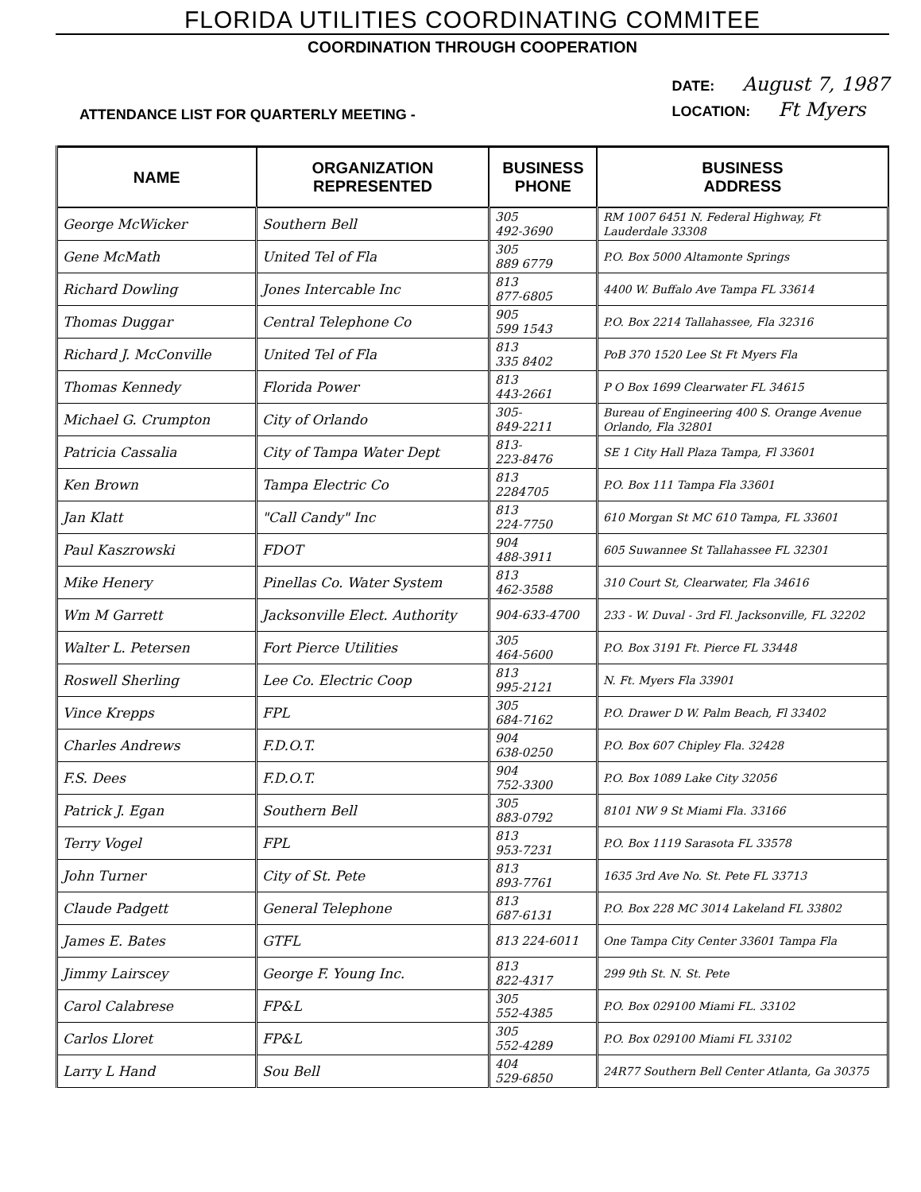FLORIDA UTILITIES COORDINATING COMMITEE
COORDINATION THROUGH COOPERATION
ATTENDANCE LIST FOR QUARTERLY MEETING -
DATE: August 7, 1987
LOCATION: Ft Myers
| NAME | ORGANIZATION REPRESENTED | BUSINESS PHONE | BUSINESS ADDRESS |
| --- | --- | --- | --- |
| George McWicker | Southern Bell | 305 492-3690 | RM 1007 6451 N. Federal Highway, Ft Lauderdale 33308 |
| Gene McMath | United Tel of Fla | 305 889 6779 | P.O. Box 5000 Altamonte Springs |
| Richard Dowling | Jones Intercable Inc | 813 877-6805 | 4400 W. Buffalo Ave Tampa FL 33614 |
| Thomas Duggar | Central Telephone Co | 905 599 1543 | P.O. Box 2214 Tallahassee, Fla 32316 |
| Richard J. McConville | United Tel of Fla | 813 335 8402 | PoB 370 1520 Lee St Ft Myers Fla |
| Thomas Kennedy | Florida Power | 813 443-2661 | P O Box 1699 Clearwater FL 34615 |
| Michael G. Crumpton | City of Orlando | 305- 849-2211 | Bureau of Engineering 400 S. Orange Avenue Orlando, Fla 32801 |
| Patricia Cassalia | City of Tampa Water Dept | 813- 223-8476 | SE 1 City Hall Plaza Tampa, Fl 33601 |
| Ken Brown | Tampa Electric Co | 813 2284705 | P.O. Box 111 Tampa Fla 33601 |
| Jan Klatt | "Call Candy" Inc | 813 224-7750 | 610 Morgan St MC 610 Tampa, FL 33601 |
| Paul Kaszrowski | FDOT | 904 488-3911 | 605 Suwannee St Tallahassee FL 32301 |
| Mike Henery | Pinellas Co. Water System | 813 462-3588 | 310 Court St, Clearwater, Fla 34616 |
| Wm M Garrett | Jacksonville Elect. Authority | 904-633-4700 | 233 - W. Duval - 3rd Fl. Jacksonville, FL 32202 |
| Walter L. Petersen | Fort Pierce Utilities | 305 464-5600 | P.O. Box 3191 Ft. Pierce FL 33448 |
| Roswell Sherling | Lee Co. Electric Coop | 813 995-2121 | N. Ft. Myers Fla 33901 |
| Vince Krepps | FPL | 305 684-7162 | P.O. Drawer D W. Palm Beach, Fl 33402 |
| Charles Andrews | F.D.O.T. | 904 638-0250 | P.O. Box 607 Chipley Fla. 32428 |
| F.S. Dees | F.D.O.T. | 904 752-3300 | P.O. Box 1089 Lake City 32056 |
| Patrick J. Egan | Southern Bell | 305 883-0792 | 8101 NW 9 St Miami Fla. 33166 |
| Terry Vogel | FPL | 813 953-7231 | P.O. Box 1119 Sarasota FL 33578 |
| John Turner | City of St. Pete | 813 893-7761 | 1635 3rd Ave No. St. Pete FL 33713 |
| Claude Padgett | General Telephone | 813 687-6131 | P.O. Box 228 MC 3014 Lakeland FL 33802 |
| James E. Bates | GTFL | 813 224-6011 | One Tampa City Center 33601 Tampa Fla |
| Jimmy Lairscey | George F. Young Inc. | 813 822-4317 | 299 9th St. N. St. Pete |
| Carol Calabrese | FP&L | 305 552-4385 | P.O. Box 029100 Miami FL. 33102 |
| Carlos Lloret | FP&L | 305 552-4289 | P.O. Box 029100 Miami FL 33102 |
| Larry L Hand | Sou Bell | 404 529-6850 | 24R77 Southern Bell Center Atlanta, Ga 30375 |